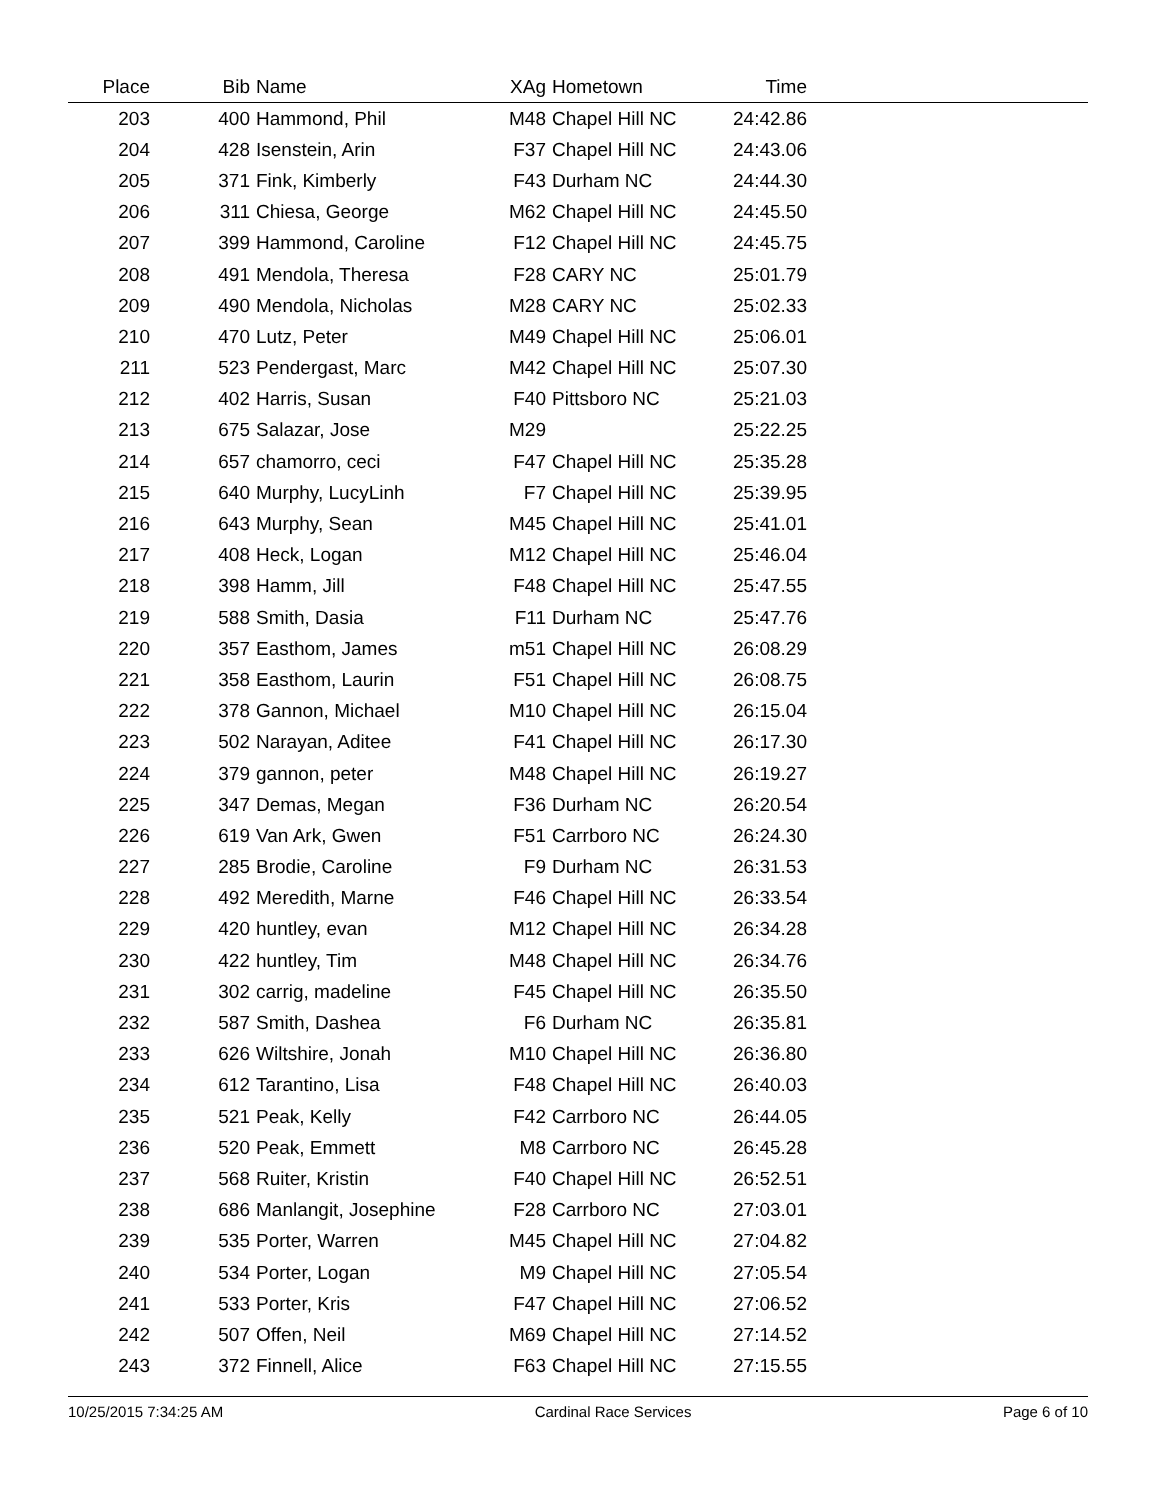| Place | Bib | Name | XAg | Hometown | Time | |
| --- | --- | --- | --- | --- | --- | --- |
| 203 | 400 | Hammond, Phil | M48 | Chapel Hill NC | 24:42.86 | |
| 204 | 428 | Isenstein, Arin | F37 | Chapel Hill NC | 24:43.06 | |
| 205 | 371 | Fink, Kimberly | F43 | Durham NC | 24:44.30 | |
| 206 | 311 | Chiesa, George | M62 | Chapel Hill NC | 24:45.50 | |
| 207 | 399 | Hammond, Caroline | F12 | Chapel Hill NC | 24:45.75 | |
| 208 | 491 | Mendola, Theresa | F28 | CARY NC | 25:01.79 | |
| 209 | 490 | Mendola, Nicholas | M28 | CARY NC | 25:02.33 | |
| 210 | 470 | Lutz, Peter | M49 | Chapel Hill NC | 25:06.01 | |
| 211 | 523 | Pendergast, Marc | M42 | Chapel Hill NC | 25:07.30 | |
| 212 | 402 | Harris, Susan | F40 | Pittsboro NC | 25:21.03 | |
| 213 | 675 | Salazar, Jose | M29 | | 25:22.25 | |
| 214 | 657 | chamorro, ceci | F47 | Chapel Hill NC | 25:35.28 | |
| 215 | 640 | Murphy, LucyLinh | F7 | Chapel Hill NC | 25:39.95 | |
| 216 | 643 | Murphy, Sean | M45 | Chapel Hill NC | 25:41.01 | |
| 217 | 408 | Heck, Logan | M12 | Chapel Hill NC | 25:46.04 | |
| 218 | 398 | Hamm, Jill | F48 | Chapel Hill NC | 25:47.55 | |
| 219 | 588 | Smith, Dasia | F11 | Durham NC | 25:47.76 | |
| 220 | 357 | Easthom, James | m51 | Chapel Hill NC | 26:08.29 | |
| 221 | 358 | Easthom, Laurin | F51 | Chapel Hill NC | 26:08.75 | |
| 222 | 378 | Gannon, Michael | M10 | Chapel Hill NC | 26:15.04 | |
| 223 | 502 | Narayan, Aditee | F41 | Chapel Hill NC | 26:17.30 | |
| 224 | 379 | gannon, peter | M48 | Chapel Hill NC | 26:19.27 | |
| 225 | 347 | Demas, Megan | F36 | Durham NC | 26:20.54 | |
| 226 | 619 | Van Ark, Gwen | F51 | Carrboro NC | 26:24.30 | |
| 227 | 285 | Brodie, Caroline | F9 | Durham NC | 26:31.53 | |
| 228 | 492 | Meredith, Marne | F46 | Chapel Hill NC | 26:33.54 | |
| 229 | 420 | huntley, evan | M12 | Chapel Hill NC | 26:34.28 | |
| 230 | 422 | huntley, Tim | M48 | Chapel Hill NC | 26:34.76 | |
| 231 | 302 | carrig, madeline | F45 | Chapel Hill NC | 26:35.50 | |
| 232 | 587 | Smith, Dashea | F6 | Durham NC | 26:35.81 | |
| 233 | 626 | Wiltshire, Jonah | M10 | Chapel Hill NC | 26:36.80 | |
| 234 | 612 | Tarantino, Lisa | F48 | Chapel Hill NC | 26:40.03 | |
| 235 | 521 | Peak, Kelly | F42 | Carrboro NC | 26:44.05 | |
| 236 | 520 | Peak, Emmett | M8 | Carrboro NC | 26:45.28 | |
| 237 | 568 | Ruiter, Kristin | F40 | Chapel Hill NC | 26:52.51 | |
| 238 | 686 | Manlangit, Josephine | F28 | Carrboro NC | 27:03.01 | |
| 239 | 535 | Porter, Warren | M45 | Chapel Hill NC | 27:04.82 | |
| 240 | 534 | Porter, Logan | M9 | Chapel Hill NC | 27:05.54 | |
| 241 | 533 | Porter, Kris | F47 | Chapel Hill NC | 27:06.52 | |
| 242 | 507 | Offen, Neil | M69 | Chapel Hill NC | 27:14.52 | |
| 243 | 372 | Finnell, Alice | F63 | Chapel Hill NC | 27:15.55 | |
10/25/2015 7:34:25 AM Cardinal Race Services Page 6 of 10